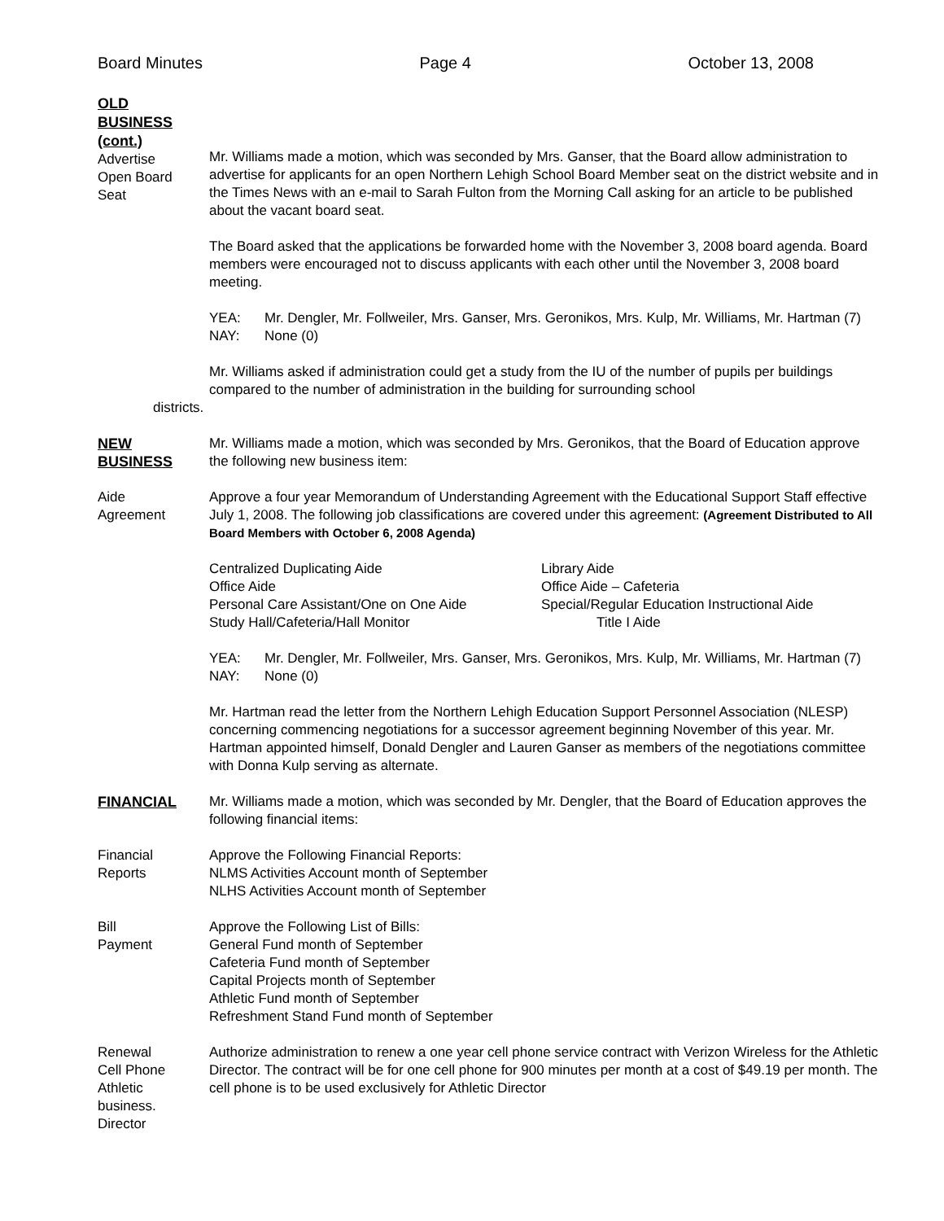Board Minutes Page 4 October 13, 2008
OLD
BUSINESS
(cont.)
Advertise
Open Board
Seat
Mr. Williams made a motion, which was seconded by Mrs. Ganser, that the Board allow administration to advertise for applicants for an open Northern Lehigh School Board Member seat on the district website and in the Times News with an e-mail to Sarah Fulton from the Morning Call asking for an article to be published about the vacant board seat.
The Board asked that the applications be forwarded home with the November 3, 2008 board agenda. Board members were encouraged not to discuss applicants with each other until the November 3, 2008 board meeting.
YEA: Mr. Dengler, Mr. Follweiler, Mrs. Ganser, Mrs. Geronikos, Mrs. Kulp, Mr. Williams, Mr. Hartman (7) NAY: None (0)
Mr. Williams asked if administration could get a study from the IU of the number of pupils per buildings compared to the number of administration in the building for surrounding school
districts.
NEW
BUSINESS
Mr. Williams made a motion, which was seconded by Mrs. Geronikos, that the Board of Education approve the following new business item:
Aide
Agreement
Approve a four year Memorandum of Understanding Agreement with the Educational Support Staff effective July 1, 2008. The following job classifications are covered under this agreement: (Agreement Distributed to All Board Members with October 6, 2008 Agenda)
Centralized Duplicating Aide Library Aide Office Aide Office Aide – Cafeteria Personal Care Assistant/One on One Aide Special/Regular Education Instructional Aide Study Hall/Cafeteria/Hall Monitor Title I Aide
YEA: Mr. Dengler, Mr. Follweiler, Mrs. Ganser, Mrs. Geronikos, Mrs. Kulp, Mr. Williams, Mr. Hartman (7) NAY: None (0)
Mr. Hartman read the letter from the Northern Lehigh Education Support Personnel Association (NLESP) concerning commencing negotiations for a successor agreement beginning November of this year. Mr. Hartman appointed himself, Donald Dengler and Lauren Ganser as members of the negotiations committee with Donna Kulp serving as alternate.
FINANCIAL Mr. Williams made a motion, which was seconded by Mr. Dengler, that the Board of Education approves the following financial items:
Financial
Reports
Approve the Following Financial Reports:
NLMS Activities Account month of September
NLHS Activities Account month of September
Bill
Payment
Approve the Following List of Bills:
General Fund month of September
Cafeteria Fund month of September
Capital Projects month of September
Athletic Fund month of September
Refreshment Stand Fund month of September
Renewal
Cell Phone
Athletic
business.
Director
Authorize administration to renew a one year cell phone service contract with Verizon Wireless for the Athletic Director. The contract will be for one cell phone for 900 minutes per month at a cost of $49.19 per month. The cell phone is to be used exclusively for Athletic Director